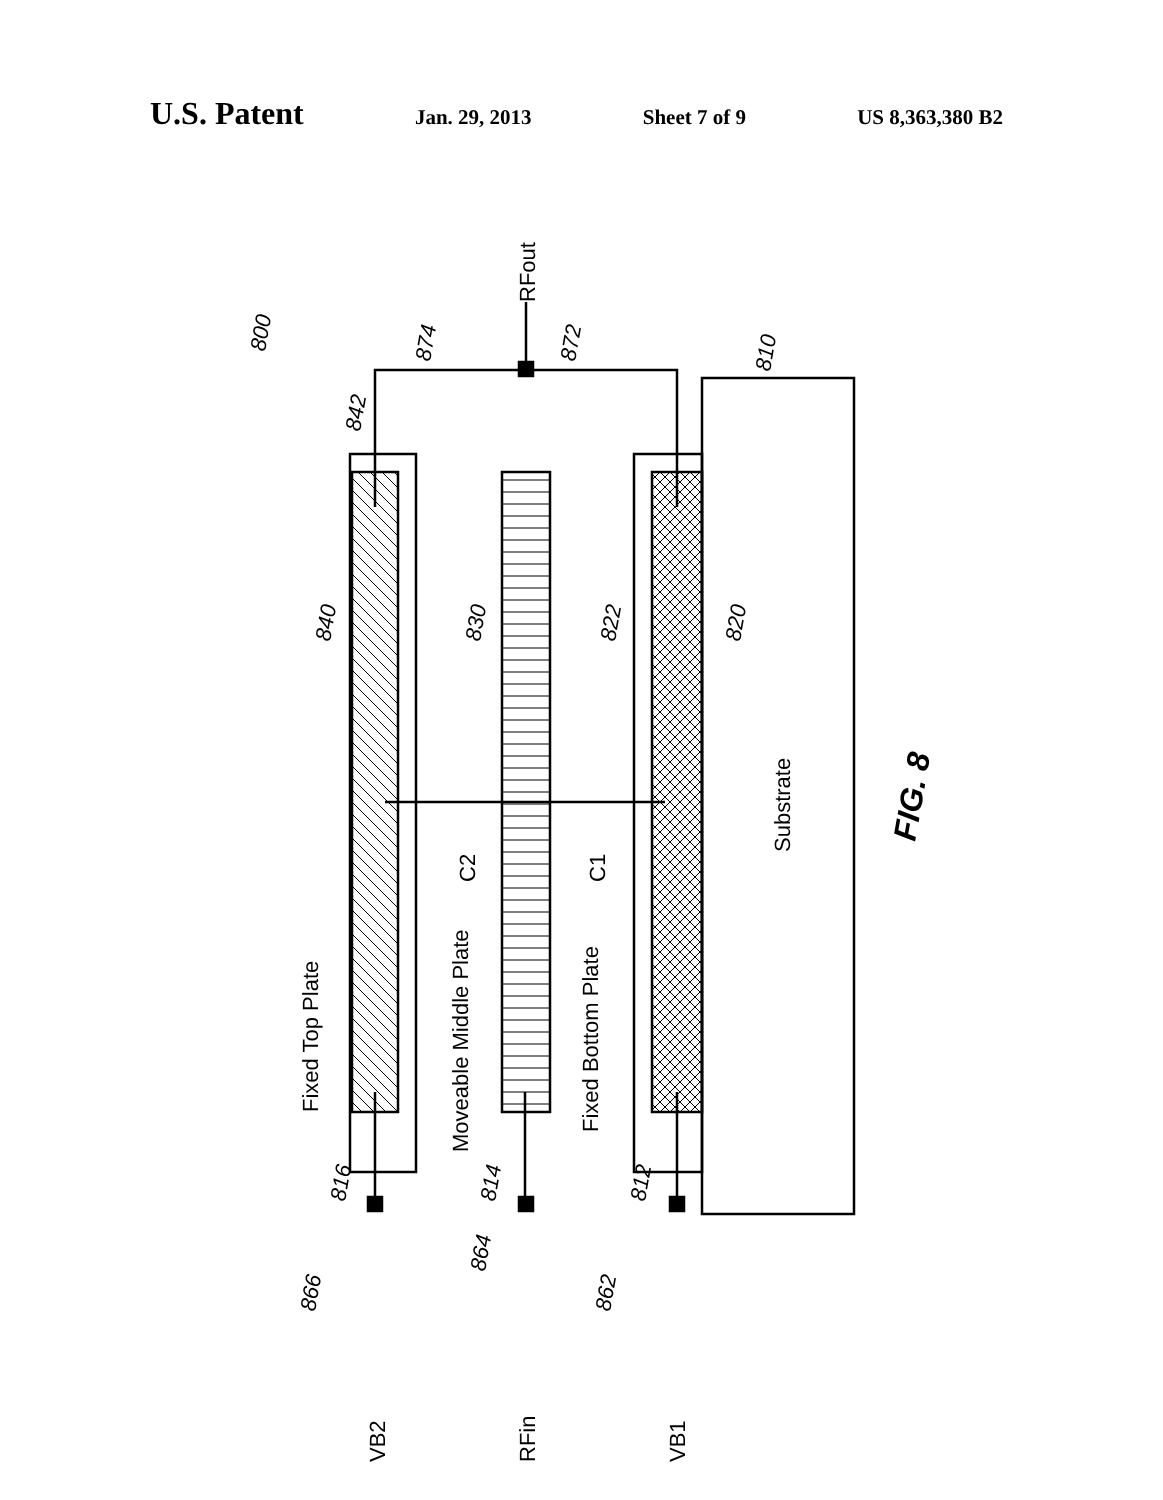U.S. Patent Jan. 29, 2013 Sheet 7 of 9 US 8,363,380 B2
Fixed Top Plate
Moveable Middle Plate
Fixed Bottom Plate
Substrate
C2
C1
RFout
RFin
VB2
VB1
800
842
874
872
810
840
830
822
820
816
814
812
866
864
862
FIG. 8